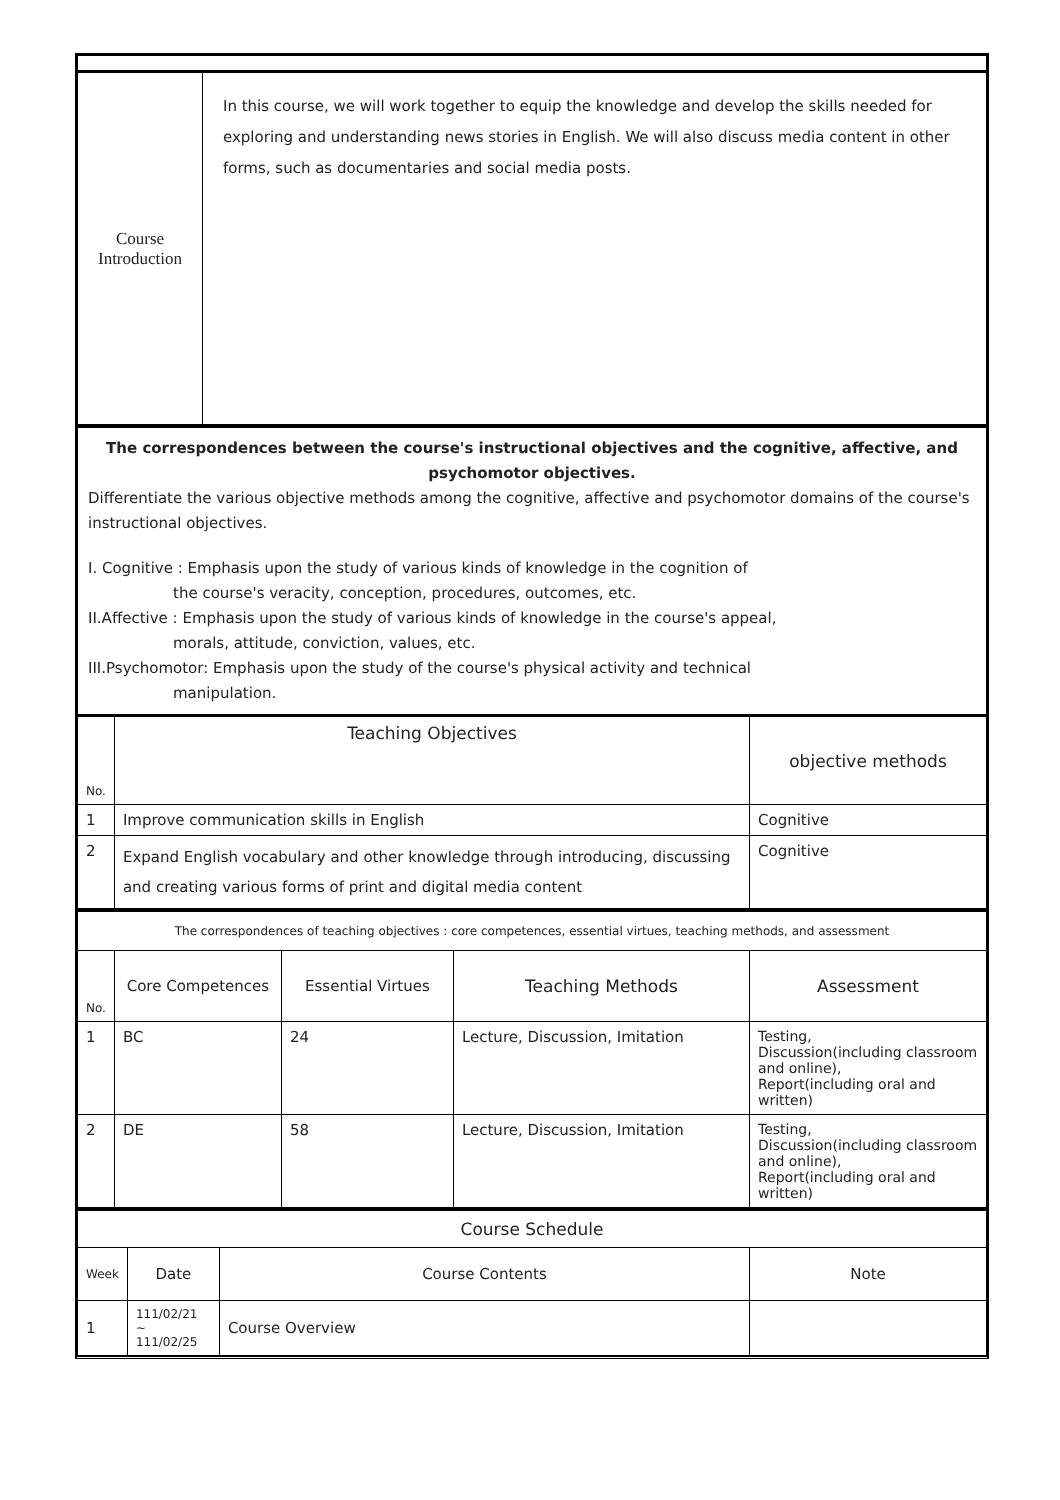| Course Introduction | In this course, we will work together to equip the knowledge and develop the skills needed for exploring and understanding news stories in English. We will also discuss media content in other forms, such as documentaries and social media posts. |
The correspondences between the course's instructional objectives and the cognitive, affective, and psychomotor objectives.
Differentiate the various objective methods among the cognitive, affective and psychomotor domains of the course's instructional objectives.
I. Cognitive : Emphasis upon the study of various kinds of knowledge in the cognition of
the course's veracity, conception, procedures, outcomes, etc.
II.Affective : Emphasis upon the study of various kinds of knowledge in the course's appeal,
morals, attitude, conviction, values, etc.
III.Psychomotor: Emphasis upon the study of the course's physical activity and technical
manipulation.
| No. | Teaching Objectives | objective methods |
| --- | --- | --- |
| 1 | Improve communication skills in English | Cognitive |
| 2 | Expand English vocabulary and other knowledge through introducing, discussing and creating various forms of print and digital media content | Cognitive |
The correspondences of teaching objectives : core competences, essential virtues, teaching methods, and assessment
| No. | Core Competences | Essential Virtues | Teaching Methods | Assessment |
| --- | --- | --- | --- | --- |
| 1 | BC | 24 | Lecture, Discussion, Imitation | Testing, Discussion(including classroom and online), Report(including oral and written) |
| 2 | DE | 58 | Lecture, Discussion, Imitation | Testing, Discussion(including classroom and online), Report(including oral and written) |
Course Schedule
| Week | Date | Course Contents | Note |
| --- | --- | --- | --- |
| 1 | 111/02/21 ~ 111/02/25 | Course Overview | |